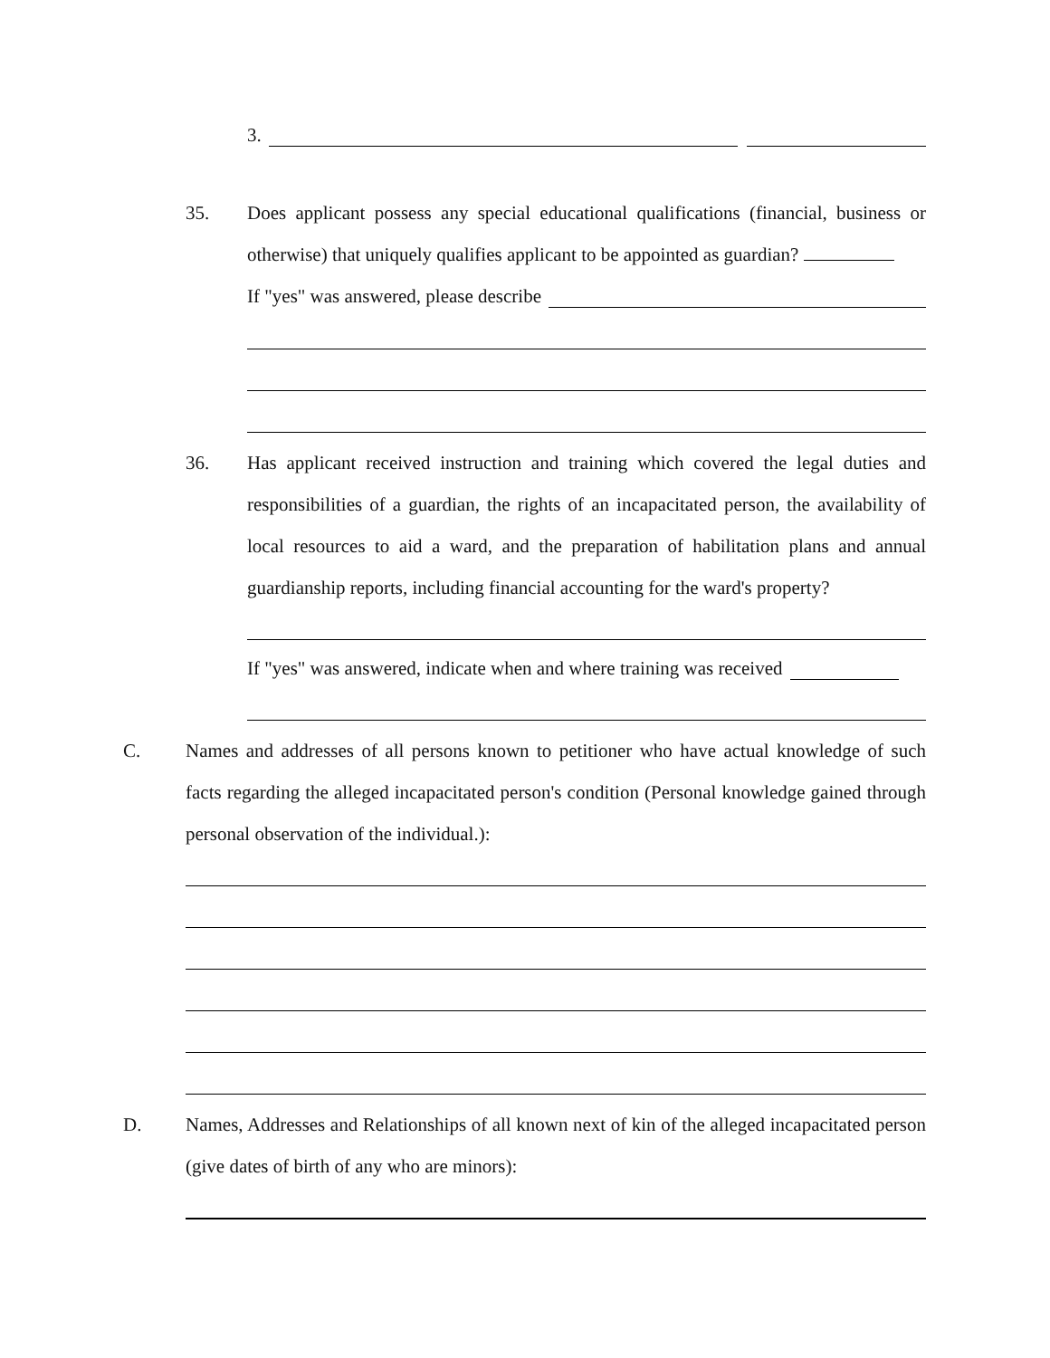3.
35. Does applicant possess any special educational qualifications (financial, business or otherwise) that uniquely qualifies applicant to be appointed as guardian?
If "yes" was answered, please describe
36. Has applicant received instruction and training which covered the legal duties and responsibilities of a guardian, the rights of an incapacitated person, the availability of local resources to aid a ward, and the preparation of habilitation plans and annual guardianship reports, including financial accounting for the ward's property?
If "yes" was answered, indicate when and where training was received
C. Names and addresses of all persons known to petitioner who have actual knowledge of such facts regarding the alleged incapacitated person's condition (Personal knowledge gained through personal observation of the individual.):
D. Names, Addresses and Relationships of all known next of kin of the alleged incapacitated person (give dates of birth of any who are minors):